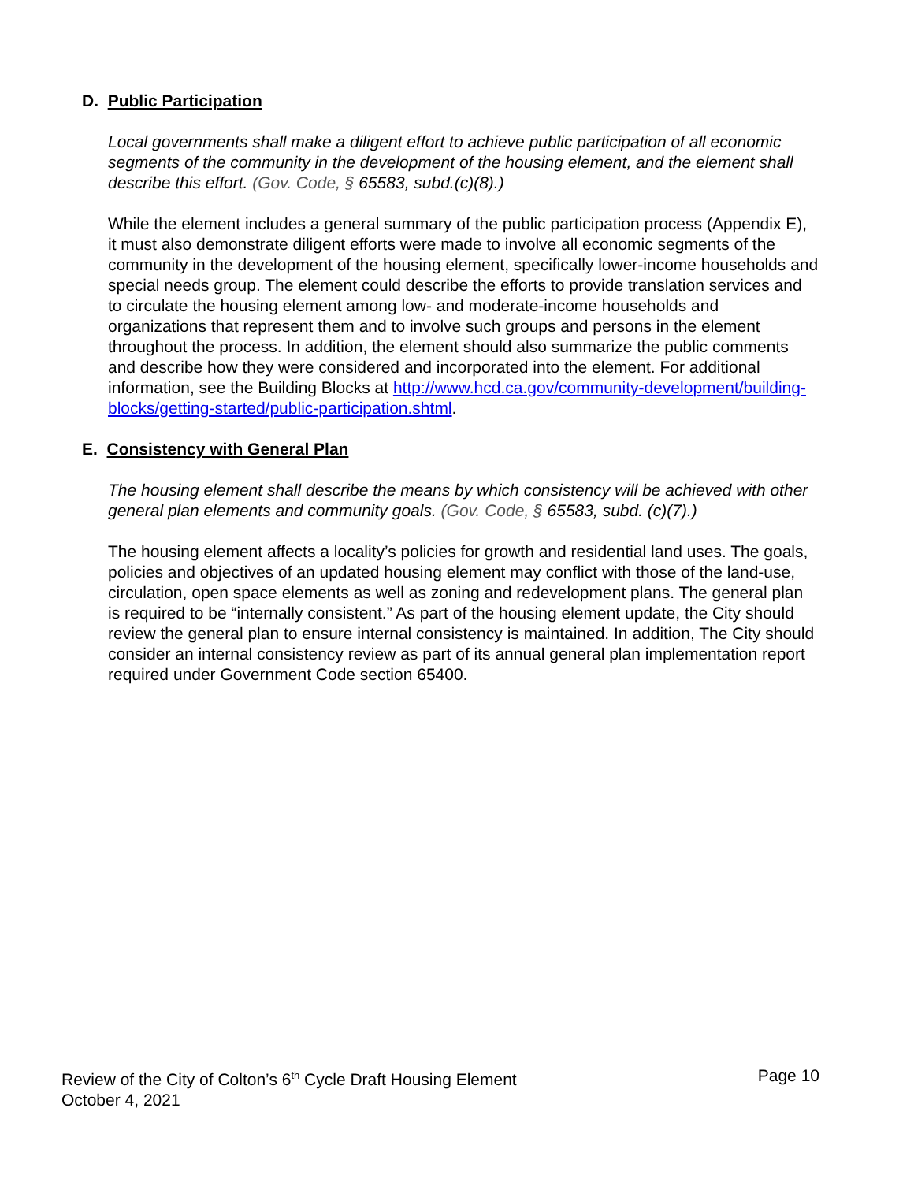D. Public Participation
Local governments shall make a diligent effort to achieve public participation of all economic segments of the community in the development of the housing element, and the element shall describe this effort. (Gov. Code, § 65583, subd.(c)(8).)
While the element includes a general summary of the public participation process (Appendix E), it must also demonstrate diligent efforts were made to involve all economic segments of the community in the development of the housing element, specifically lower-income households and special needs group. The element could describe the efforts to provide translation services and to circulate the housing element among low- and moderate-income households and organizations that represent them and to involve such groups and persons in the element throughout the process. In addition, the element should also summarize the public comments and describe how they were considered and incorporated into the element. For additional information, see the Building Blocks at http://www.hcd.ca.gov/community-development/building-blocks/getting-started/public-participation.shtml.
E. Consistency with General Plan
The housing element shall describe the means by which consistency will be achieved with other general plan elements and community goals. (Gov. Code, § 65583, subd. (c)(7).)
The housing element affects a locality’s policies for growth and residential land uses. The goals, policies and objectives of an updated housing element may conflict with those of the land-use, circulation, open space elements as well as zoning and redevelopment plans. The general plan is required to be “internally consistent.” As part of the housing element update, the City should review the general plan to ensure internal consistency is maintained. In addition, The City should consider an internal consistency review as part of its annual general plan implementation report required under Government Code section 65400.
Review of the City of Colton’s 6<sup>th</sup> Cycle Draft Housing Element Page 10
October 4, 2021